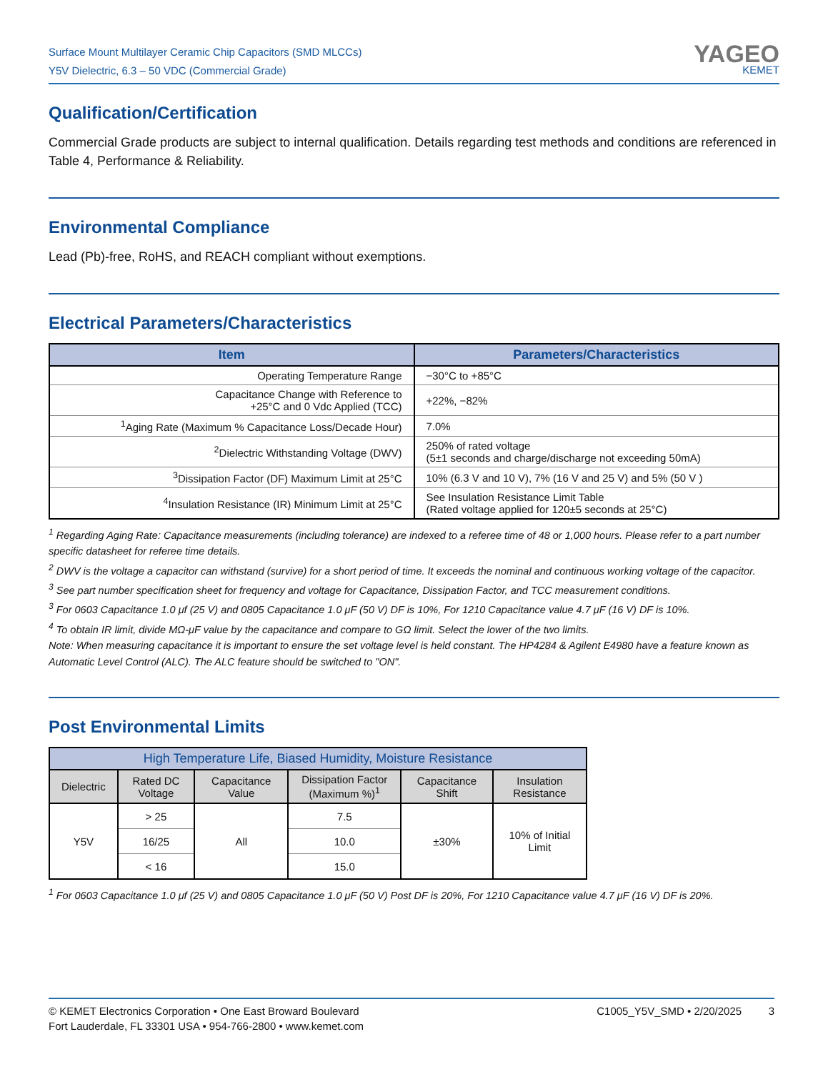Surface Mount Multilayer Ceramic Chip Capacitors (SMD MLCCs)
Y5V Dielectric, 6.3 – 50 VDC (Commercial Grade)
YAGEO
KEMET
Qualification/Certification
Commercial Grade products are subject to internal qualification. Details regarding test methods and conditions are referenced in Table 4, Performance & Reliability.
Environmental Compliance
Lead (Pb)-free, RoHS, and REACH compliant without exemptions.
Electrical Parameters/Characteristics
| Item | Parameters/Characteristics |
| --- | --- |
| Operating Temperature Range | −30°C to +85°C |
| Capacitance Change with Reference to +25°C and 0 Vdc Applied (TCC) | +22%, −82% |
| <sup>1</sup> Aging Rate (Maximum % Capacitance Loss/Decade Hour) | 7.0% |
| <sup>2</sup> Dielectric Withstanding Voltage (DWV) | 250% of rated voltage (5±1 seconds and charge/discharge not exceeding 50mA) |
| <sup>3</sup> Dissipation Factor (DF) Maximum Limit at 25°C | 10% (6.3 V and 10 V), 7% (16 V and 25 V) and 5% (50 V ) |
| <sup>4</sup> Insulation Resistance (IR) Minimum Limit at 25°C | See Insulation Resistance Limit Table (Rated voltage applied for 120±5 seconds at 25°C) |
<sup>1</sup> Regarding Aging Rate: Capacitance measurements (including tolerance) are indexed to a referee time of 48 or 1,000 hours. Please refer to a part number specific datasheet for referee time details.
<sup>2</sup> DWV is the voltage a capacitor can withstand (survive) for a short period of time. It exceeds the nominal and continuous working voltage of the capacitor.
<sup>3</sup> See part number specification sheet for frequency and voltage for Capacitance, Dissipation Factor, and TCC measurement conditions.
<sup>3</sup> For 0603 Capacitance 1.0 μf (25 V) and 0805 Capacitance 1.0 μF (50 V) DF is 10%, For 1210 Capacitance value 4.7 μF (16 V) DF is 10%.
<sup>4</sup> To obtain IR limit, divide MΩ-μF value by the capacitance and compare to GΩ limit. Select the lower of the two limits.
Note: When measuring capacitance it is important to ensure the set voltage level is held constant. The HP4284 & Agilent E4980 have a feature known as Automatic Level Control (ALC). The ALC feature should be switched to "ON".
Post Environmental Limits
| High Temperature Life, Biased Humidity, Moisture Resistance | | | | | |
| --- | --- | --- | --- | --- | --- |
| Dielectric | Rated DC Voltage | Capacitance Value | Dissipation Factor (Maximum %)<sup>1</sup> | Capacitance Shift | Insulation Resistance |
| Y5V | > 25 | All | 7.5 | ±30% | 10% of Initial Limit |
| | 16/25 | | 10.0 | | |
| | < 16 | | 15.0 | | |
<sup>1</sup> For 0603 Capacitance 1.0 μf (25 V) and 0805 Capacitance 1.0 μF (50 V) Post DF is 20%, For 1210 Capacitance value 4.7 μF (16 V) DF is 20%.
© KEMET Electronics Corporation • One East Broward Boulevard
Fort Lauderdale, FL 33301 USA • 954-766-2800 • www.kemet.com
C1005_Y5V_SMD • 2/20/2025 3